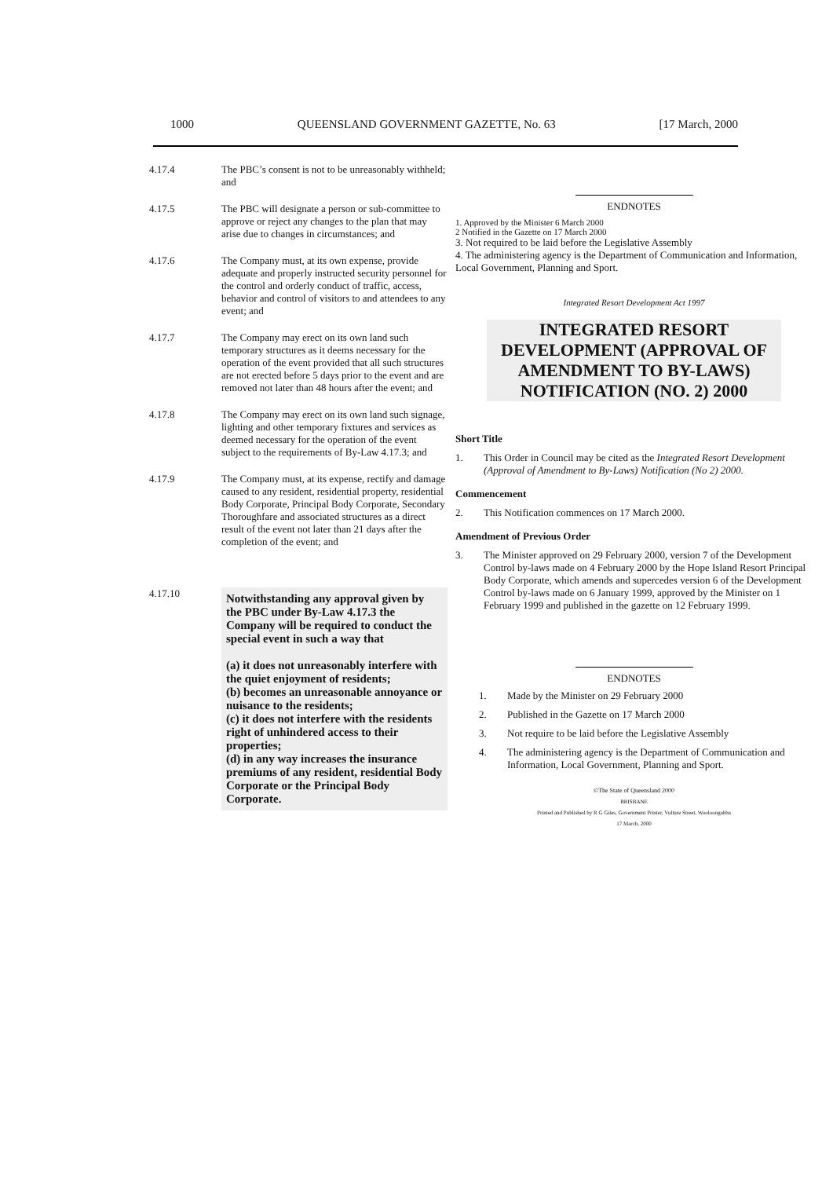1000 QUEENSLAND GOVERNMENT GAZETTE, No. 63 [17 March, 2000
4.17.4 The PBC’s consent is not to be unreasonably withheld; and
4.17.5 The PBC will designate a person or sub-committee to approve or reject any changes to the plan that may arise due to changes in circumstances; and
4.17.6 The Company must, at its own expense, provide adequate and properly instructed security personnel for the control and orderly conduct of traffic, access, behavior and control of visitors to and attendees to any event; and
4.17.7 The Company may erect on its own land such temporary structures as it deems necessary for the operation of the event provided that all such structures are not erected before 5 days prior to the event and are removed not later than 48 hours after the event; and
4.17.8 The Company may erect on its own land such signage, lighting and other temporary fixtures and services as deemed necessary for the operation of the event subject to the requirements of By-Law 4.17.3; and
4.17.9 The Company must, at its expense, rectify and damage caused to any resident, residential property, residential Body Corporate, Principal Body Corporate, Secondary Thoroughfare and associated structures as a direct result of the event not later than 21 days after the completion of the event; and
4.17.10
Notwithstanding any approval given by the PBC under By-Law 4.17.3 the Company will be required to conduct the special event in such a way that
(a) it does not unreasonably interfere with the quiet enjoyment of residents;
(b) becomes an unreasonable annoyance or nuisance to the residents;
(c) it does not interfere with the residents right of unhindered access to their properties;
(d) in any way increases the insurance premiums of any resident, residential Body Corporate or the Principal Body Corporate.
ENDNOTES
1. Approved by the Minister 6 March 2000
2 Notified in the Gazette on 17 March 2000
3. Not required to be laid before the Legislative Assembly
4. The administering agency is the Department of Communication and Information, Local Government, Planning and Sport.
Integrated Resort Development Act 1997
INTEGRATED RESORT DEVELOPMENT (APPROVAL OF AMENDMENT TO BY-LAWS) NOTIFICATION (NO. 2) 2000
Short Title
1. This Order in Council may be cited as the Integrated Resort Development (Approval of Amendment to By-Laws) Notification (No 2) 2000.
Commencement
2. This Notification commences on 17 March 2000.
Amendment of Previous Order
3. The Minister approved on 29 February 2000, version 7 of the Development Control by-laws made on 4 February 2000 by the Hope Island Resort Principal Body Corporate, which amends and supercedes version 6 of the Development Control by-laws made on 6 January 1999, approved by the Minister on 1 February 1999 and published in the gazette on 12 February 1999.
ENDNOTES
1. Made by the Minister on 29 February 2000
2. Published in the Gazette on 17 March 2000
3. Not require to be laid before the Legislative Assembly
4. The administering agency is the Department of Communication and Information, Local Government, Planning and Sport.
©The State of Queensland 2000
BRISBANE
Printed and Published by R G Giles, Government Printer, Vulture Street, Wooloongabba
17 March, 2000